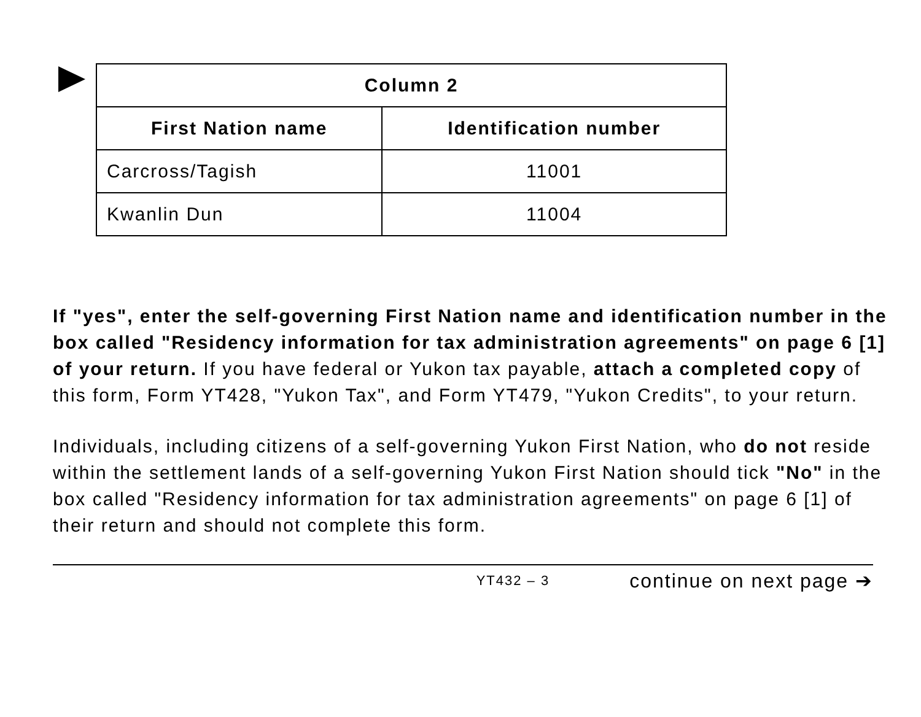| Column 2 | |
| --- | --- |
| First Nation name | Identification number |
| Carcross/Tagish | 11001 |
| Kwanlin Dun | 11004 |
If "yes", enter the self-governing First Nation name and identification number in the box called "Residency information for tax administration agreements" on page 6 [1] of your return. If you have federal or Yukon tax payable, attach a completed copy of this form, Form YT428, "Yukon Tax", and Form YT479, "Yukon Credits", to your return.
Individuals, including citizens of a self-governing Yukon First Nation, who do not reside within the settlement lands of a self-governing Yukon First Nation should tick "No" in the box called "Residency information for tax administration agreements" on page 6 [1] of their return and should not complete this form.
YT432 – 3 continue on next page ➔